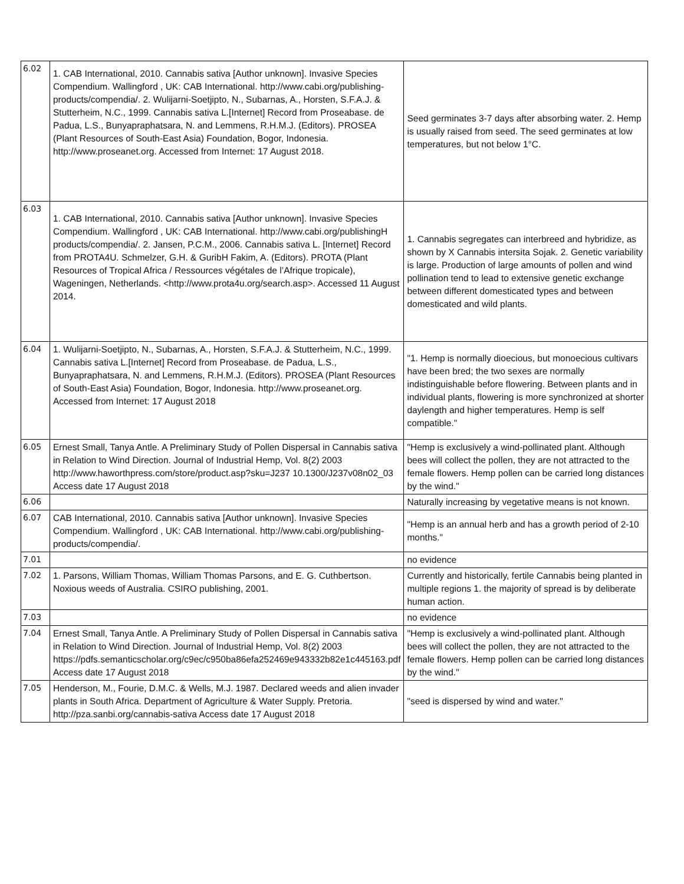| 6.02 | 1. CAB International, 2010. Cannabis sativa [Author unknown]. Invasive Species Compendium. Wallingford , UK: CAB International. http://www.cabi.org/publishing-products/compendia/. 2. Wulijarni-Soetjipto, N., Subarnas, A., Horsten, S.F.A.J. & Stutterheim, N.C., 1999. Cannabis sativa L.[Internet] Record from Proseabase. de Padua, L.S., Bunyapraphatsara, N. and Lemmens, R.H.M.J. (Editors). PROSEA (Plant Resources of South-East Asia) Foundation, Bogor, Indonesia. http://www.proseanet.org. Accessed from Internet: 17 August 2018. | Seed germinates 3-7 days after absorbing water. 2. Hemp is usually raised from seed. The seed germinates at low temperatures, but not below 1°C. |
| 6.03 | 1. CAB International, 2010. Cannabis sativa [Author unknown]. Invasive Species Compendium. Wallingford , UK: CAB International. http://www.cabi.org/publishingH products/compendia/. 2. Jansen, P.C.M., 2006. Cannabis sativa L. [Internet] Record from PROTA4U. Schmelzer, G.H. & GuribH Fakim, A. (Editors). PROTA (Plant Resources of Tropical Africa / Ressources végétales de l’Afrique tropicale), Wageningen, Netherlands. <http://www.prota4u.org/search.asp>. Accessed 11 August 2014. | 1. Cannabis segregates can interbreed and hybridize, as shown by X Cannabis intersita Sojak. 2. Genetic variability is large. Production of large amounts of pollen and wind pollination tend to lead to extensive genetic exchange between different domesticated types and between domesticated and wild plants. |
| 6.04 | 1. Wulijarni-Soetjipto, N., Subarnas, A., Horsten, S.F.A.J. & Stutterheim, N.C., 1999. Cannabis sativa L.[Internet] Record from Proseabase. de Padua, L.S., Bunyapraphatsara, N. and Lemmens, R.H.M.J. (Editors). PROSEA (Plant Resources of South-East Asia) Foundation, Bogor, Indonesia. http://www.proseanet.org. Accessed from Internet: 17 August 2018 | "1. Hemp is normally dioecious, but monoecious cultivars have been bred; the two sexes are normally indistinguishable before flowering. Between plants and in individual plants, flowering is more synchronized at shorter daylength and higher temperatures. Hemp is self compatible." |
| 6.05 | Ernest Small, Tanya Antle. A Preliminary Study of Pollen Dispersal in Cannabis sativa in Relation to Wind Direction. Journal of Industrial Hemp, Vol. 8(2) 2003 http://www.haworthpress.com/store/product.asp?sku=J237 10.1300/J237v08n02_03 Access date 17 August 2018 | "Hemp is exclusively a wind-pollinated plant. Although bees will collect the pollen, they are not attracted to the female flowers. Hemp pollen can be carried long distances by the wind." |
| 6.06 | | Naturally increasing by vegetative means is not known. |
| 6.07 | CAB International, 2010. Cannabis sativa [Author unknown]. Invasive Species Compendium. Wallingford , UK: CAB International. http://www.cabi.org/publishing-products/compendia/. | "Hemp is an annual herb and has a growth period of 2-10 months." |
| 7.01 | | no evidence |
| 7.02 | 1. Parsons, William Thomas, William Thomas Parsons, and E. G. Cuthbertson. Noxious weeds of Australia. CSIRO publishing, 2001. | Currently and historically, fertile Cannabis being planted in multiple regions 1. the majority of spread is by deliberate human action. |
| 7.03 | | no evidence |
| 7.04 | Ernest Small, Tanya Antle. A Preliminary Study of Pollen Dispersal in Cannabis sativa in Relation to Wind Direction. Journal of Industrial Hemp, Vol. 8(2) 2003 https://pdfs.semanticscholar.org/c9ec/c950ba86efa252469e943332b82e1c445163.pdf Access date 17 August 2018 | "Hemp is exclusively a wind-pollinated plant. Although bees will collect the pollen, they are not attracted to the female flowers. Hemp pollen can be carried long distances by the wind." |
| 7.05 | Henderson, M., Fourie, D.M.C. & Wells, M.J. 1987. Declared weeds and alien invader plants in South Africa. Department of Agriculture & Water Supply. Pretoria. http://pza.sanbi.org/cannabis-sativa Access date 17 August 2018 | "seed is dispersed by wind and water." |